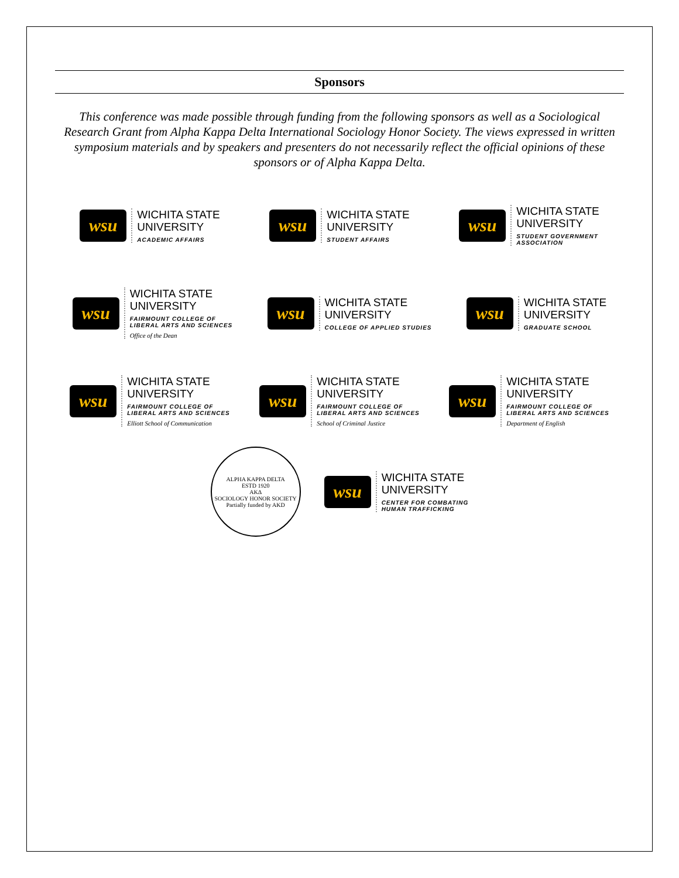Sponsors
This conference was made possible through funding from the following sponsors as well as a Sociological Research Grant from Alpha Kappa Delta International Sociology Honor Society. The views expressed in written symposium materials and by speakers and presenters do not necessarily reflect the official opinions of these sponsors or of Alpha Kappa Delta.
wsu
WICHITA STATE
UNIVERSITY
ACADEMIC AFFAIRS
wsu
WICHITA STATE
UNIVERSITY
STUDENT AFFAIRS
wsu
WICHITA STATE
UNIVERSITY
STUDENT GOVERNMENT
ASSOCIATION
wsu
WICHITA STATE
UNIVERSITY
FAIRMOUNT COLLEGE OF
LIBERAL ARTS AND SCIENCES
Office of the Dean
wsu
WICHITA STATE
UNIVERSITY
COLLEGE OF APPLIED STUDIES
wsu
WICHITA STATE
UNIVERSITY
GRADUATE SCHOOL
wsu
WICHITA STATE
UNIVERSITY
FAIRMOUNT COLLEGE OF
LIBERAL ARTS AND SCIENCES
Elliott School of Communication
wsu
WICHITA STATE
UNIVERSITY
FAIRMOUNT COLLEGE OF
LIBERAL ARTS AND SCIENCES
School of Criminal Justice
wsu
WICHITA STATE
UNIVERSITY
FAIRMOUNT COLLEGE OF
LIBERAL ARTS AND SCIENCES
Department of English
ALPHA KAPPA DELTA
ESTD 1920
ΑΚΔ
SOCIOLOGY HONOR SOCIETY
Partially funded by AKD
wsu
WICHITA STATE
UNIVERSITY
CENTER FOR COMBATING
HUMAN TRAFFICKING